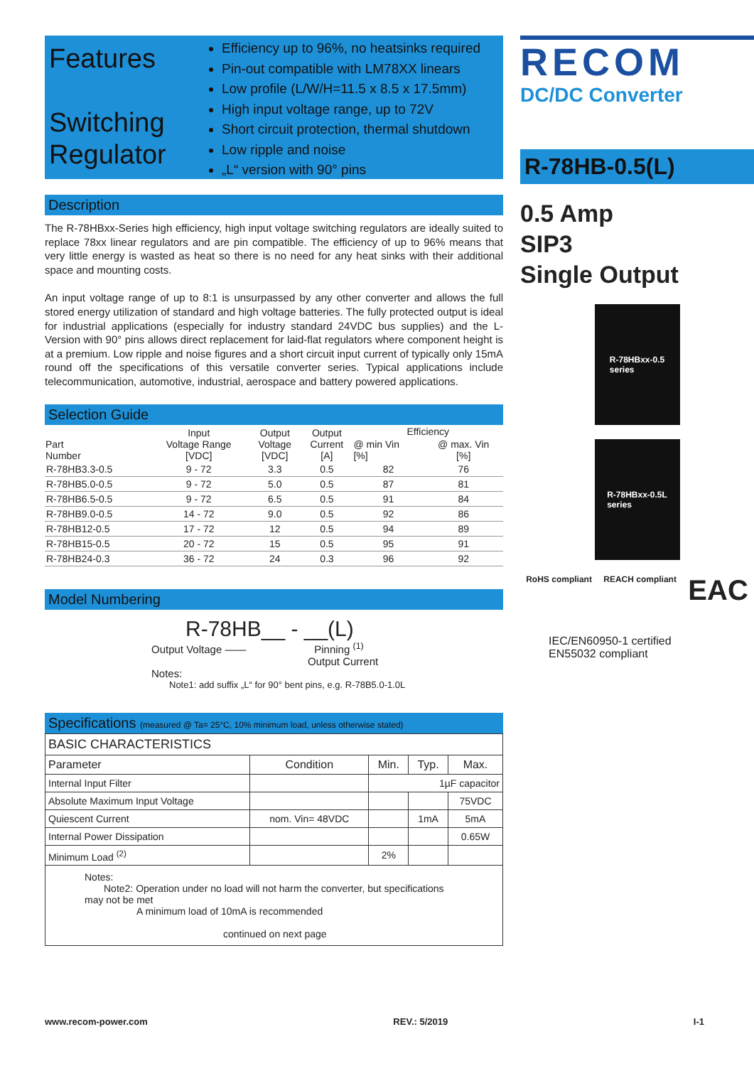Features
Switching Regulator
Efficiency up to 96%, no heatsinks required
Pin-out compatible with LM78XX linears
Low profile (L/W/H=11.5 x 8.5 x 17.5mm)
High input voltage range, up to 72V
Short circuit protection, thermal shutdown
Low ripple and noise
„L“ version with 90° pins
Description
The R-78HBxx-Series high efficiency, high input voltage switching regulators are ideally suited to replace 78xx linear regulators and are pin compatible. The efficiency of up to 96% means that very little energy is wasted as heat so there is no need for any heat sinks with their additional space and mounting costs.
An input voltage range of up to 8:1 is unsurpassed by any other converter and allows the full stored energy utilization of standard and high voltage batteries. The fully protected output is ideal for industrial applications (especially for industry standard 24VDC bus supplies) and the L-Version with 90° pins allows direct replacement for laid-flat regulators where component height is at a premium. Low ripple and noise figures and a short circuit input current of typically only 15mA round off the specifications of this versatile converter series. Typical applications include telecommunication, automotive, industrial, aerospace and battery powered applications.
Selection Guide
| Part Number | Input Voltage Range [VDC] | Output Voltage [VDC] | Output Current [A] | Efficiency | |
| --- | --- | --- | --- | --- | --- |
| | | | | @ min Vin [%] | @ max. Vin [%] |
| R-78HB3.3-0.5 | 9 - 72 | 3.3 | 0.5 | 82 | 76 |
| R-78HB5.0-0.5 | 9 - 72 | 5.0 | 0.5 | 87 | 81 |
| R-78HB6.5-0.5 | 9 - 72 | 6.5 | 0.5 | 91 | 84 |
| R-78HB9.0-0.5 | 14 - 72 | 9.0 | 0.5 | 92 | 86 |
| R-78HB12-0.5 | 17 - 72 | 12 | 0.5 | 94 | 89 |
| R-78HB15-0.5 | 20 - 72 | 15 | 0.5 | 95 | 91 |
| R-78HB24-0.3 | 36 - 72 | 24 | 0.3 | 96 | 92 |
Model Numbering
R-78HB__ - __(L)
Output Voltage —— Pinning <sup>(1)</sup>
Output Current
Notes:
Note1: add suffix „L“ for 90° bent pins, e.g. R-78B5.0-1.0L
Specifications (measured @ Ta= 25°C, 10% minimum load, unless otherwise stated)
| BASIC CHARACTERISTICS | | | | |
| --- | --- | --- | --- | --- |
| Parameter | Condition | Min. | Typ. | Max. |
| Internal Input Filter | | 1µF capacitor | | |
| Absolute Maximum Input Voltage | | | | 75VDC |
| Quiescent Current | nom. Vin= 48VDC | | 1mA | 5mA |
| Internal Power Dissipation | | | | 0.65W |
| Minimum Load <sup>(2)</sup> | | 2% | | |
| Notes: Note2: Operation under no load will not harm the converter, but specifications may not be met A minimum load of 10mA is recommended continued on next page | | | | |
RECOM
DC/DC Converter
R-78HB-0.5(L)
0.5 Amp
SIP3
Single Output
R-78HBxx-0.5
series
R-78HBxx-0.5L
series
RoHS compliant REACH compliant EAC
IEC/EN60950-1 certified
EN55032 compliant
www.recom-power.com REV.: 5/2019 I-1